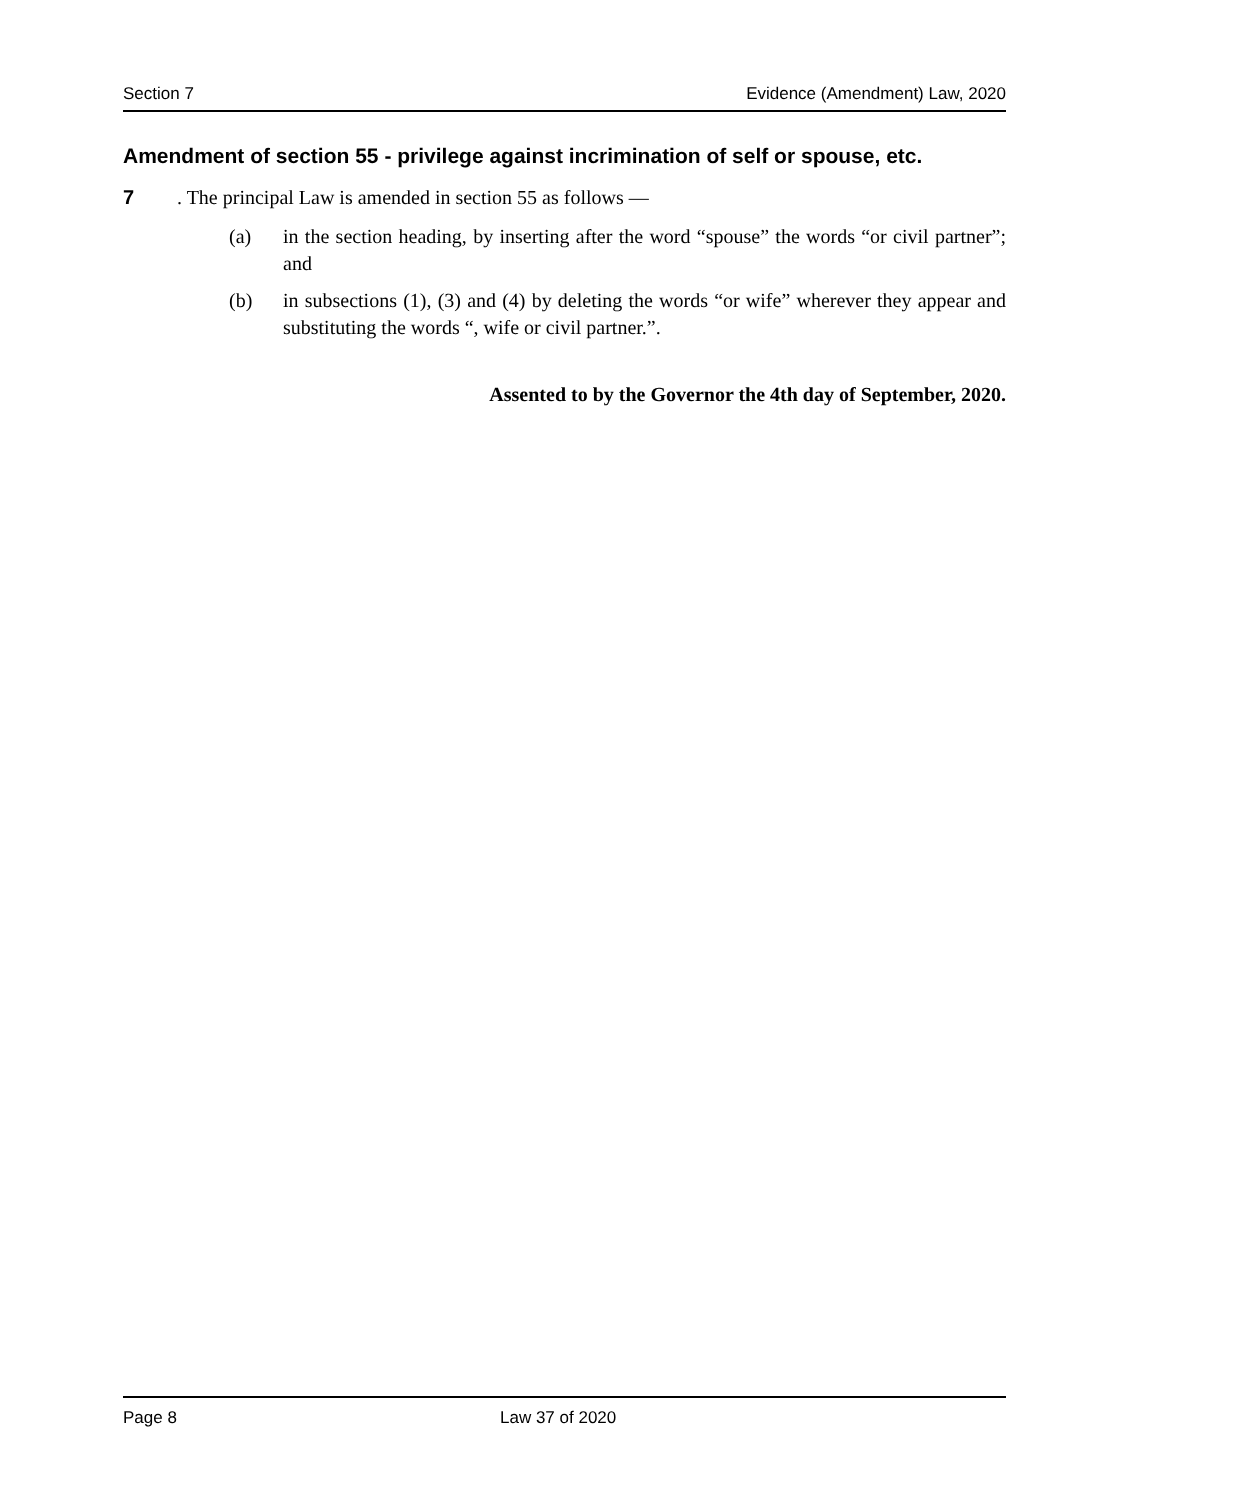Section 7 Evidence (Amendment) Law, 2020
Amendment of section 55 - privilege against incrimination of self or spouse, etc.
7. The principal Law is amended in section 55 as follows —
(a) in the section heading, by inserting after the word “spouse” the words “or civil partner”; and
(b) in subsections (1), (3) and (4) by deleting the words “or wife” wherever they appear and substituting the words “, wife or civil partner.”.
Assented to by the Governor the 4th day of September, 2020.
Page 8 Law 37 of 2020